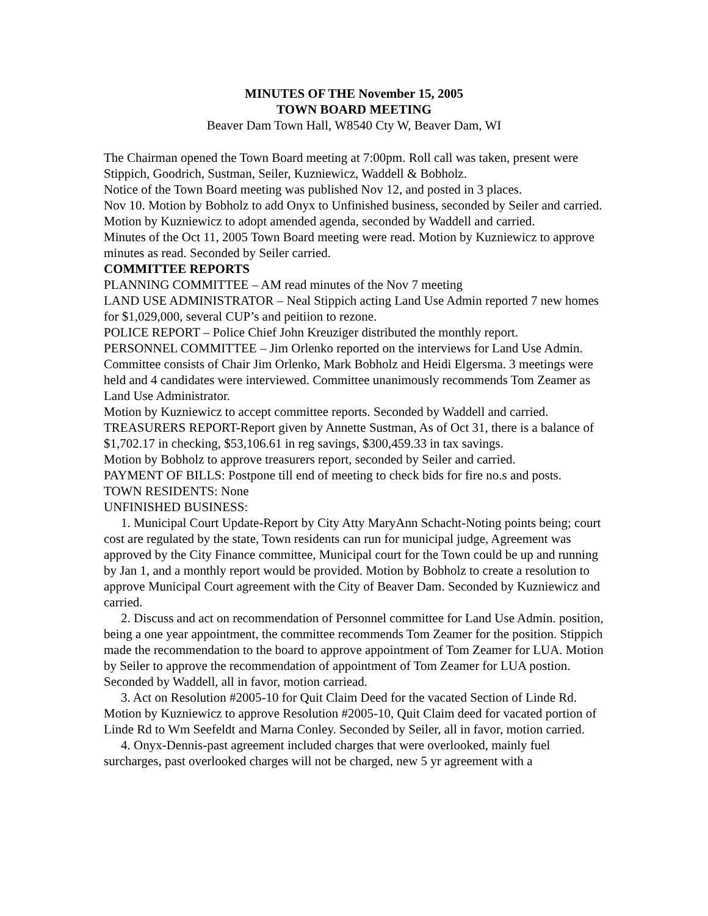MINUTES OF THE November 15, 2005
TOWN BOARD MEETING
Beaver Dam Town Hall, W8540 Cty W, Beaver Dam, WI
The Chairman opened the Town Board meeting at 7:00pm. Roll call was taken, present were Stippich, Goodrich, Sustman, Seiler, Kuzniewicz, Waddell & Bobholz.
Notice of the Town Board meeting was published Nov 12, and posted in 3 places.
Nov 10. Motion by Bobholz to add Onyx to Unfinished business, seconded by Seiler and carried. Motion by Kuzniewicz to adopt amended agenda, seconded by Waddell and carried.
Minutes of the Oct 11, 2005 Town Board meeting were read. Motion by Kuzniewicz to approve minutes as read. Seconded by Seiler carried.
COMMITTEE REPORTS
PLANNING COMMITTEE – AM read minutes of the Nov 7 meeting
LAND USE ADMINISTRATOR – Neal Stippich acting Land Use Admin reported 7 new homes for $1,029,000, several CUP’s and peitiion to rezone.
POLICE REPORT – Police Chief John Kreuziger distributed the monthly report.
PERSONNEL COMMITTEE – Jim Orlenko reported on the interviews for Land Use Admin. Committee consists of Chair Jim Orlenko, Mark Bobholz and Heidi Elgersma. 3 meetings were held and 4 candidates were interviewed. Committee unanimously recommends Tom Zeamer as Land Use Administrator.
Motion by Kuzniewicz to accept committee reports. Seconded by Waddell and carried.
TREASURERS REPORT-Report given by Annette Sustman, As of Oct 31, there is a balance of $1,702.17 in checking, $53,106.61 in reg savings, $300,459.33 in tax savings.
Motion by Bobholz to approve treasurers report, seconded by Seiler and carried.
PAYMENT OF BILLS: Postpone till end of meeting to check bids for fire no.s and posts.
TOWN RESIDENTS: None
UNFINISHED BUSINESS:
1. Municipal Court Update-Report by City Atty MaryAnn Schacht-Noting points being; court cost are regulated by the state, Town residents can run for municipal judge, Agreement was approved by the City Finance committee, Municipal court for the Town could be up and running by Jan 1, and a monthly report would be provided. Motion by Bobholz to create a resolution to approve Municipal Court agreement with the City of Beaver Dam. Seconded by Kuzniewicz and carried.
2. Discuss and act on recommendation of Personnel committee for Land Use Admin. position, being a one year appointment, the committee recommends Tom Zeamer for the position. Stippich made the recommendation to the board to approve appointment of Tom Zeamer for LUA. Motion by Seiler to approve the recommendation of appointment of Tom Zeamer for LUA postion. Seconded by Waddell, all in favor, motion carriead.
3. Act on Resolution #2005-10 for Quit Claim Deed for the vacated Section of Linde Rd. Motion by Kuzniewicz to approve Resolution #2005-10, Quit Claim deed for vacated portion of Linde Rd to Wm Seefeldt and Marna Conley. Seconded by Seiler, all in favor, motion carried.
4. Onyx-Dennis-past agreement included charges that were overlooked, mainly fuel surcharges, past overlooked charges will not be charged, new 5 yr agreement with a